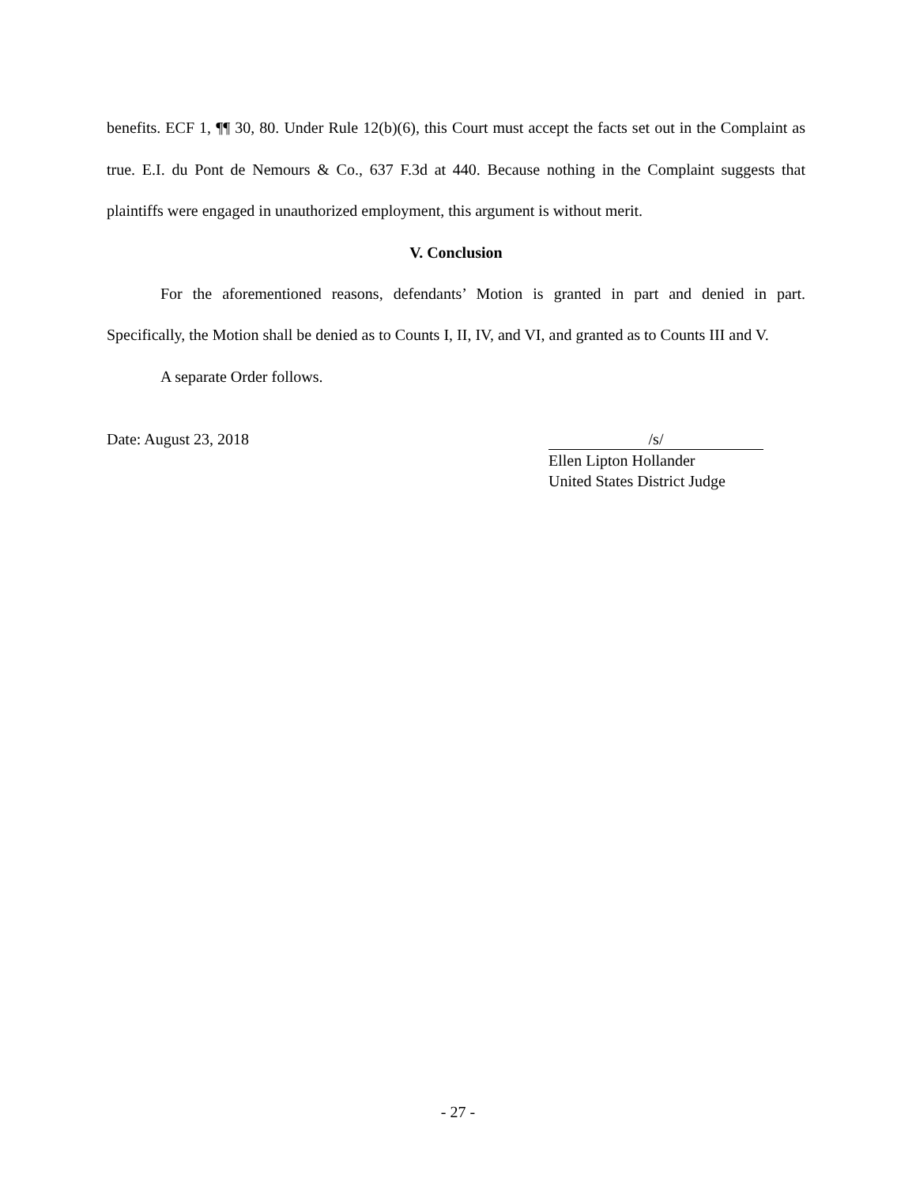benefits. ECF 1, ¶¶ 30, 80. Under Rule 12(b)(6), this Court must accept the facts set out in the Complaint as true. E.I. du Pont de Nemours & Co., 637 F.3d at 440. Because nothing in the Complaint suggests that plaintiffs were engaged in unauthorized employment, this argument is without merit.
V. Conclusion
For the aforementioned reasons, defendants’ Motion is granted in part and denied in part. Specifically, the Motion shall be denied as to Counts I, II, IV, and VI, and granted as to Counts III and V.
A separate Order follows.
Date: August 23, 2018 /s/
Ellen Lipton Hollander
United States District Judge
- 27 -